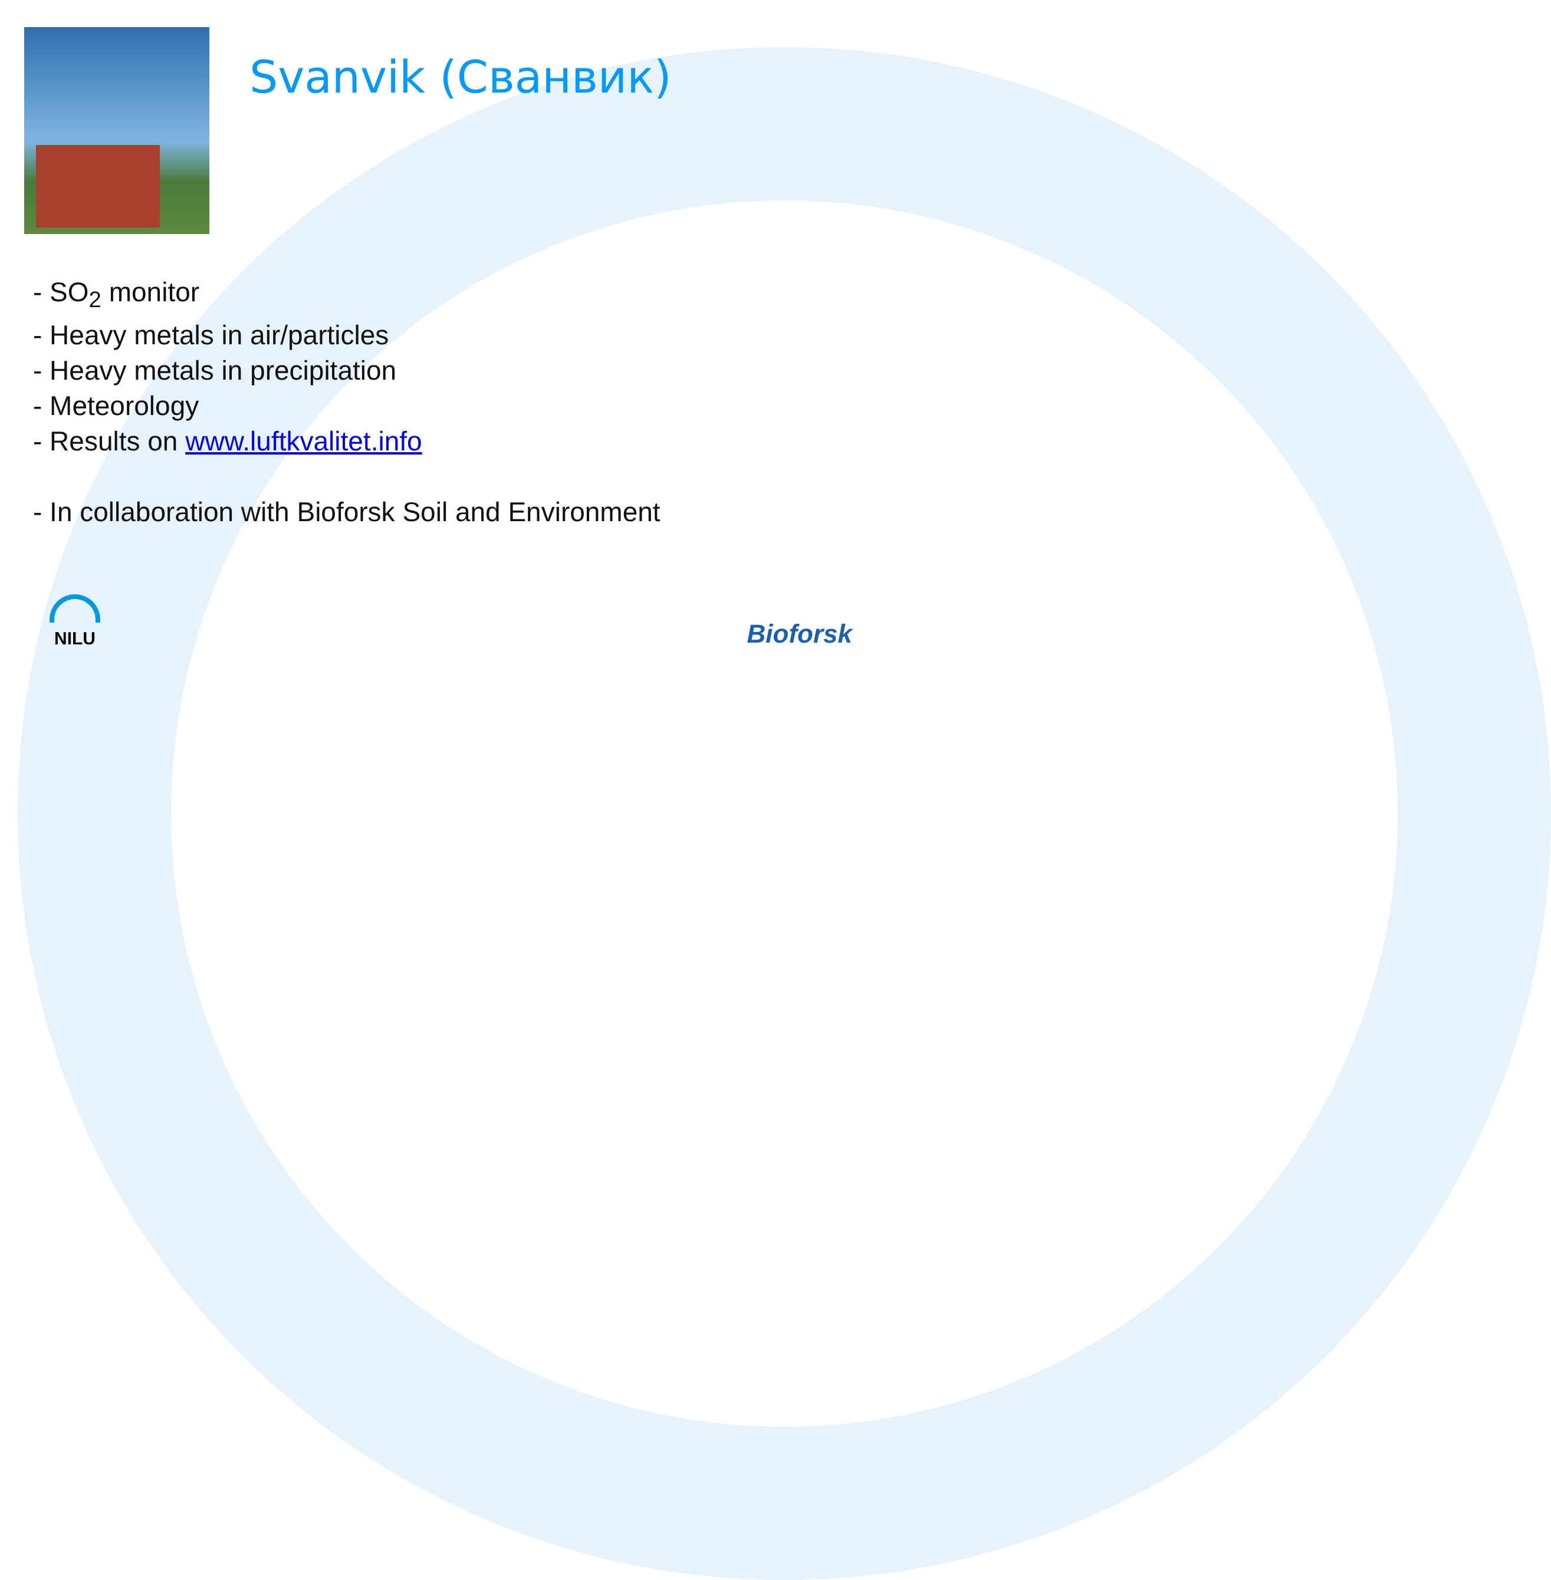Svanvik (Сванвик)
- SO<sub>2</sub> monitor
- Heavy metals in air/particles
- Heavy metals in precipitation
- Meteorology
- Results on www.luftkvalitet.info
- In collaboration with Bioforsk Soil and Environment
NILU
Bioforsk